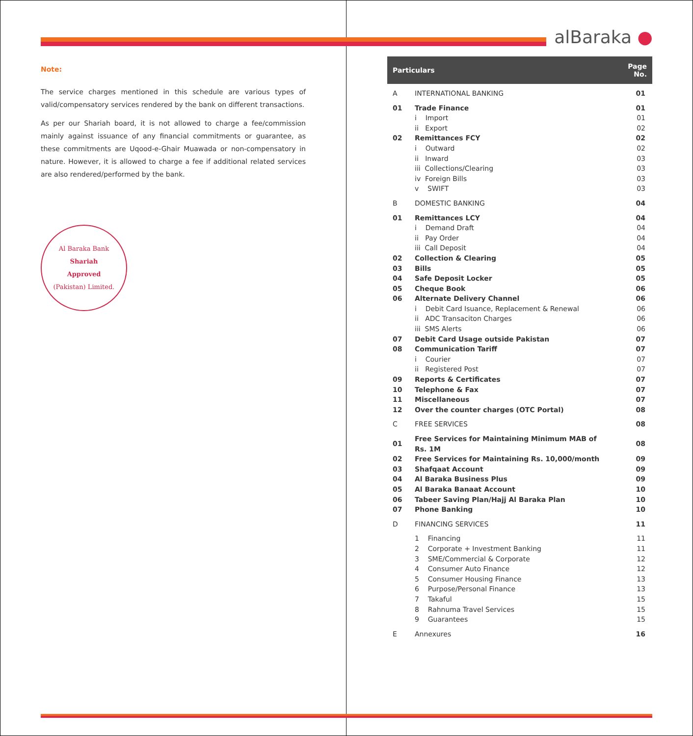alBaraka ●
Note:
The service charges mentioned in this schedule are various types of valid/compensatory services rendered by the bank on different transactions.
As per our Shariah board, it is not allowed to charge a fee/commission mainly against issuance of any financial commitments or guarantee, as these commitments are Uqood-e-Ghair Muawada or non-compensatory in nature. However, it is allowed to charge a fee if additional related services are also rendered/performed by the bank.
Al Baraka Bank
Shariah
Approved
(Pakistan) Limited.
| Particulars | | Page No. |
| --- | --- | --- |
| A | INTERNATIONAL BANKING | 01 |
| 01 | Trade Finance | 01 |
| | i Import | 01 |
| | ii Export | 02 |
| 02 | Remittances FCY | 02 |
| | i Outward | 02 |
| | ii Inward | 03 |
| | iii Collections/Clearing | 03 |
| | iv Foreign Bills | 03 |
| | v SWIFT | 03 |
| B | DOMESTIC BANKING | 04 |
| 01 | Remittances LCY | 04 |
| | i Demand Draft | 04 |
| | ii Pay Order | 04 |
| | iii Call Deposit | 04 |
| 02 | Collection & Clearing | 05 |
| 03 | Bills | 05 |
| 04 | Safe Deposit Locker | 05 |
| 05 | Cheque Book | 06 |
| 06 | Alternate Delivery Channel | 06 |
| | i Debit Card Isuance, Replacement & Renewal | 06 |
| | ii ADC Transaciton Charges | 06 |
| | iii SMS Alerts | 06 |
| 07 | Debit Card Usage outside Pakistan | 07 |
| 08 | Communication Tariff | 07 |
| | i Courier | 07 |
| | ii Registered Post | 07 |
| 09 | Reports & Certificates | 07 |
| 10 | Telephone & Fax | 07 |
| 11 | Miscellaneous | 07 |
| 12 | Over the counter charges (OTC Portal) | 08 |
| C | FREE SERVICES | 08 |
| 01 | Free Services for Maintaining Minimum MAB of Rs. 1M | 08 |
| 02 | Free Services for Maintaining Rs. 10,000/month | 09 |
| 03 | Shafqaat Account | 09 |
| 04 | Al Baraka Business Plus | 09 |
| 05 | Al Baraka Banaat Account | 10 |
| 06 | Tabeer Saving Plan/Hajj Al Baraka Plan | 10 |
| 07 | Phone Banking | 10 |
| D | FINANCING SERVICES | 11 |
| | 1 Financing | 11 |
| | 2 Corporate + Investment Banking | 11 |
| | 3 SME/Commercial & Corporate | 12 |
| | 4 Consumer Auto Finance | 12 |
| | 5 Consumer Housing Finance | 13 |
| | 6 Purpose/Personal Finance | 13 |
| | 7 Takaful | 15 |
| | 8 Rahnuma Travel Services | 15 |
| | 9 Guarantees | 15 |
| E | Annexures | 16 |